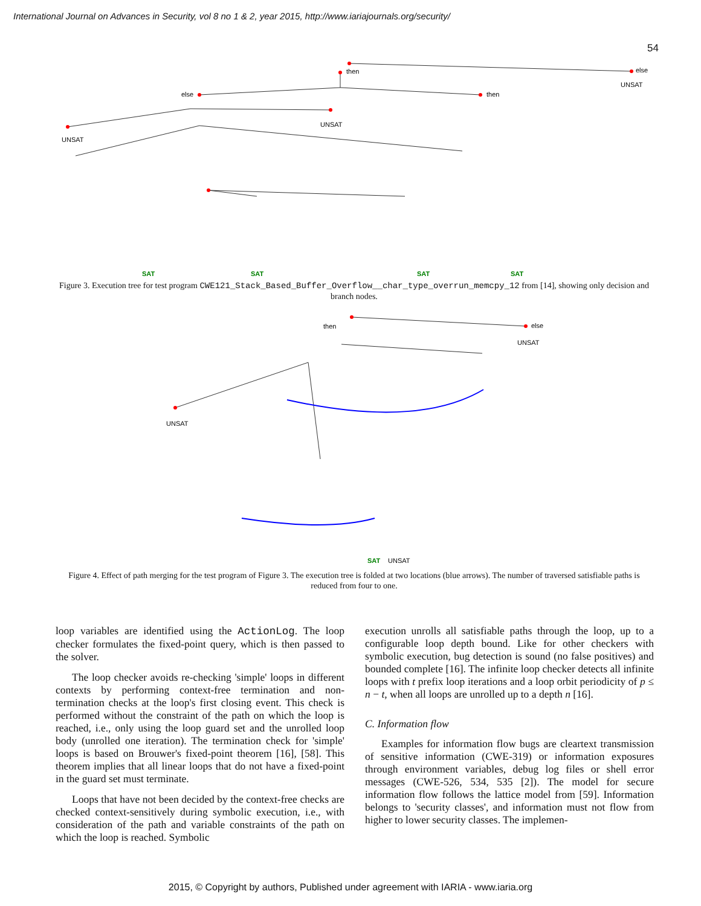International Journal on Advances in Security, vol 8 no 1 & 2, year 2015, http://www.iariajournals.org/security/
54
then
else
UNSAT
else
then
UNSAT
UNSAT
SAT
SAT
SAT
SAT
Figure 3. Execution tree for test program CWE121_Stack_Based_Buffer_Overflow__char_type_overrun_memcpy_12 from [14], showing only decision and branch nodes.
then
else
UNSAT
UNSAT
SAT
UNSAT
Figure 4. Effect of path merging for the test program of Figure 3. The execution tree is folded at two locations (blue arrows). The number of traversed satisfiable paths is reduced from four to one.
loop variables are identified using the ActionLog. The loop checker formulates the fixed-point query, which is then passed to the solver.
The loop checker avoids re-checking 'simple' loops in different contexts by performing context-free termination and non-termination checks at the loop's first closing event. This check is performed without the constraint of the path on which the loop is reached, i.e., only using the loop guard set and the unrolled loop body (unrolled one iteration). The termination check for 'simple' loops is based on Brouwer's fixed-point theorem [16], [58]. This theorem implies that all linear loops that do not have a fixed-point in the guard set must terminate.
Loops that have not been decided by the context-free checks are checked context-sensitively during symbolic execution, i.e., with consideration of the path and variable constraints of the path on which the loop is reached. Symbolic
execution unrolls all satisfiable paths through the loop, up to a configurable loop depth bound. Like for other checkers with symbolic execution, bug detection is sound (no false positives) and bounded complete [16]. The infinite loop checker detects all infinite loops with t prefix loop iterations and a loop orbit periodicity of p ≤ n − t, when all loops are unrolled up to a depth n [16].
C. Information flow
Examples for information flow bugs are cleartext transmission of sensitive information (CWE-319) or information exposures through environment variables, debug log files or shell error messages (CWE-526, 534, 535 [2]). The model for secure information flow follows the lattice model from [59]. Information belongs to 'security classes', and information must not flow from higher to lower security classes. The implemen-
2015, © Copyright by authors, Published under agreement with IARIA - www.iaria.org